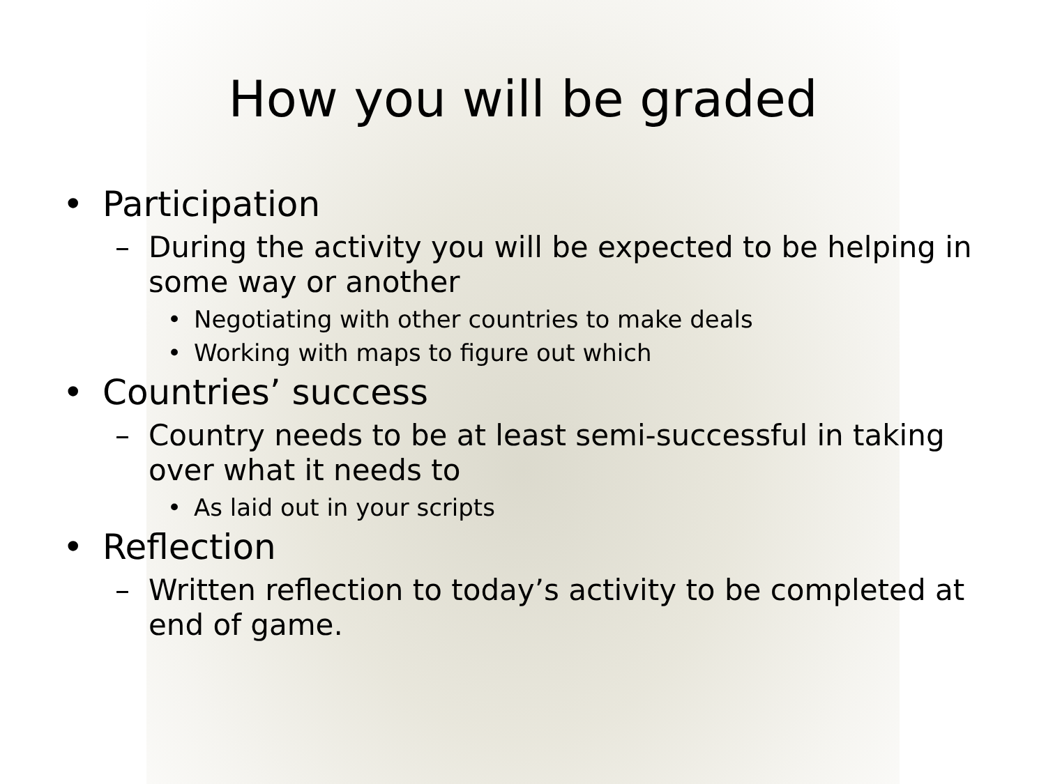How you will be graded
• Participation
– During the activity you will be expected to be helping in some way or another
• Negotiating with other countries to make deals
• Working with maps to figure out which
• Countries’ success
– Country needs to be at least semi-successful in taking over what it needs to
• As laid out in your scripts
• Reflection
– Written reflection to today’s activity to be completed at end of game.